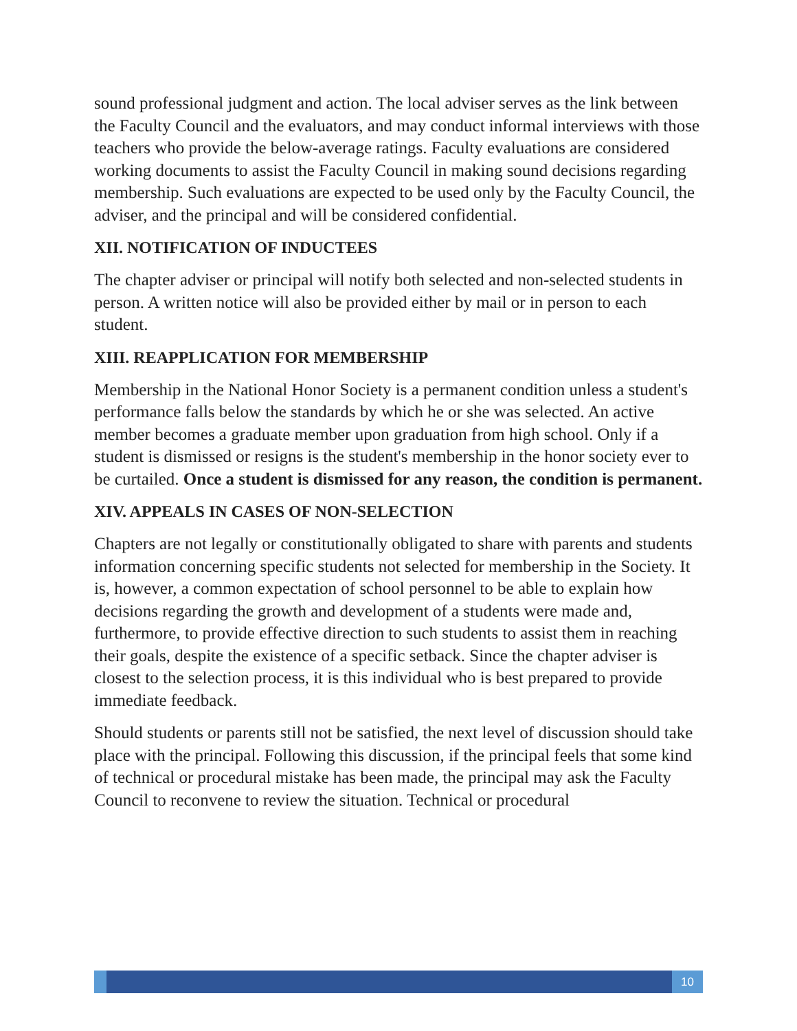sound professional judgment and action. The local adviser serves as the link between the Faculty Council and the evaluators, and may conduct informal interviews with those teachers who provide the below-average ratings. Faculty evaluations are considered working documents to assist the Faculty Council in making sound decisions regarding membership. Such evaluations are expected to be used only by the Faculty Council, the adviser, and the principal and will be considered confidential.
XII. NOTIFICATION OF INDUCTEES
The chapter adviser or principal will notify both selected and non-selected students in person. A written notice will also be provided either by mail or in person to each student.
XIII. REAPPLICATION FOR MEMBERSHIP
Membership in the National Honor Society is a permanent condition unless a student's performance falls below the standards by which he or she was selected. An active member becomes a graduate member upon graduation from high school. Only if a student is dismissed or resigns is the student's membership in the honor society ever to be curtailed. Once a student is dismissed for any reason, the condition is permanent.
XIV. APPEALS IN CASES OF NON-SELECTION
Chapters are not legally or constitutionally obligated to share with parents and students information concerning specific students not selected for membership in the Society. It is, however, a common expectation of school personnel to be able to explain how decisions regarding the growth and development of a students were made and, furthermore, to provide effective direction to such students to assist them in reaching their goals, despite the existence of a specific setback. Since the chapter adviser is closest to the selection process, it is this individual who is best prepared to provide immediate feedback.
Should students or parents still not be satisfied, the next level of discussion should take place with the principal. Following this discussion, if the principal feels that some kind of technical or procedural mistake has been made, the principal may ask the Faculty Council to reconvene to review the situation. Technical or procedural
10